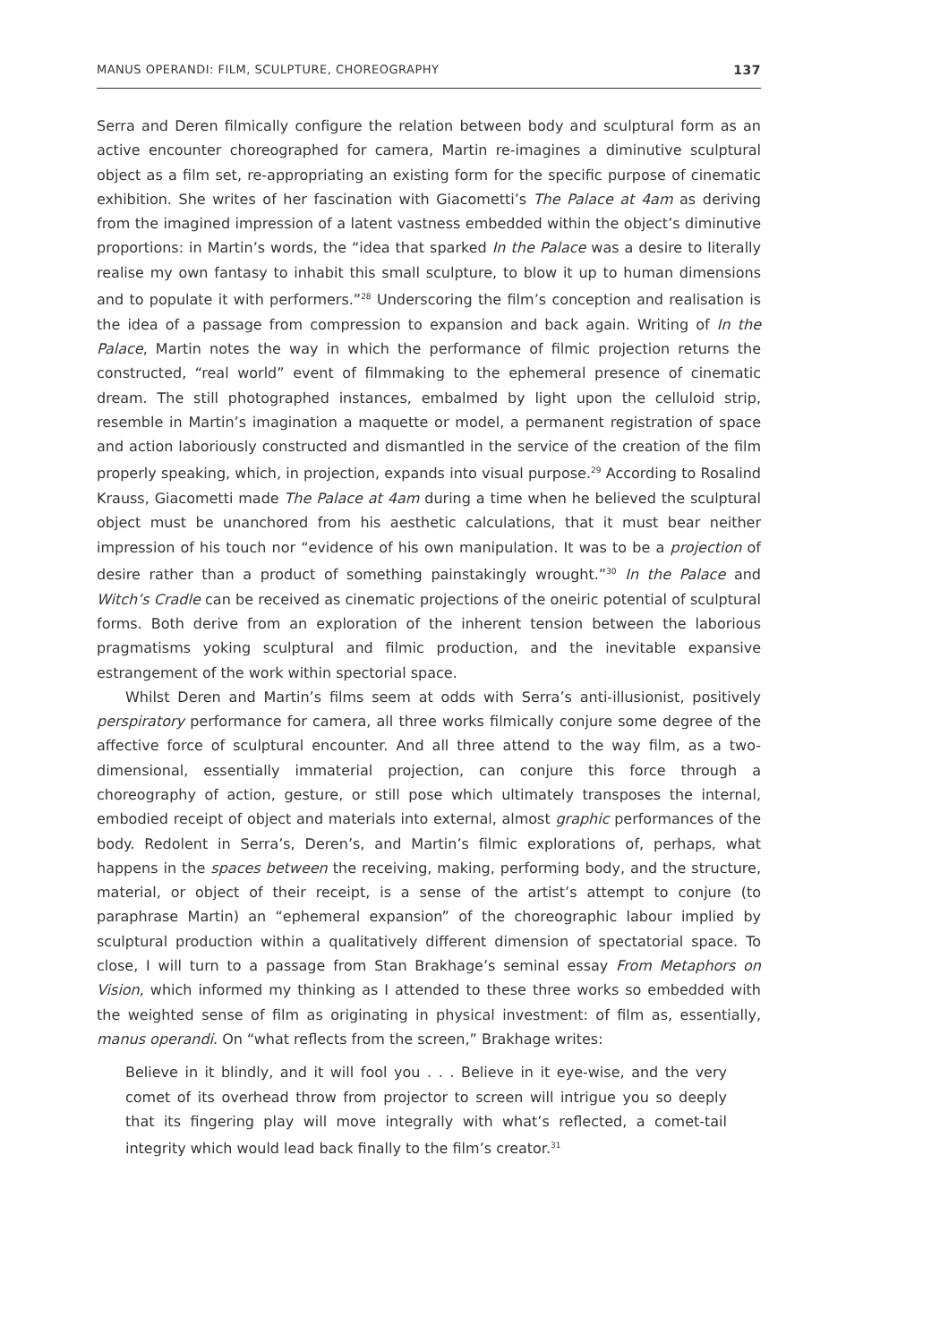MANUS OPERANDI: FILM, SCULPTURE, CHOREOGRAPHY 137
Serra and Deren filmically configure the relation between body and sculptural form as an active encounter choreographed for camera, Martin re-imagines a diminutive sculptural object as a film set, re-appropriating an existing form for the specific purpose of cinematic exhibition. She writes of her fascination with Giacometti’s The Palace at 4am as deriving from the imagined impression of a latent vastness embedded within the object’s diminutive proportions: in Martin’s words, the “idea that sparked In the Palace was a desire to literally realise my own fantasy to inhabit this small sculpture, to blow it up to human dimensions and to populate it with performers.”<sup>28</sup> Underscoring the film’s conception and realisation is the idea of a passage from compression to expansion and back again. Writing of In the Palace, Martin notes the way in which the performance of filmic projection returns the constructed, “real world” event of filmmaking to the ephemeral presence of cinematic dream. The still photographed instances, embalmed by light upon the celluloid strip, resemble in Martin’s imagination a maquette or model, a permanent registration of space and action laboriously constructed and dismantled in the service of the creation of the film properly speaking, which, in projection, expands into visual purpose.<sup>29</sup> According to Rosalind Krauss, Giacometti made The Palace at 4am during a time when he believed the sculptural object must be unanchored from his aesthetic calculations, that it must bear neither impression of his touch nor “evidence of his own manipulation. It was to be a projection of desire rather than a product of something painstakingly wrought.”<sup>30</sup> In the Palace and Witch’s Cradle can be received as cinematic projections of the oneiric potential of sculptural forms. Both derive from an exploration of the inherent tension between the laborious pragmatisms yoking sculptural and filmic production, and the inevitable expansive estrangement of the work within spectorial space.
Whilst Deren and Martin’s films seem at odds with Serra’s anti-illusionist, positively perspiratory performance for camera, all three works filmically conjure some degree of the affective force of sculptural encounter. And all three attend to the way film, as a two-dimensional, essentially immaterial projection, can conjure this force through a choreography of action, gesture, or still pose which ultimately transposes the internal, embodied receipt of object and materials into external, almost graphic performances of the body. Redolent in Serra’s, Deren’s, and Martin’s filmic explorations of, perhaps, what happens in the spaces between the receiving, making, performing body, and the structure, material, or object of their receipt, is a sense of the artist’s attempt to conjure (to paraphrase Martin) an “ephemeral expansion” of the choreographic labour implied by sculptural production within a qualitatively different dimension of spectatorial space. To close, I will turn to a passage from Stan Brakhage’s seminal essay From Metaphors on Vision, which informed my thinking as I attended to these three works so embedded with the weighted sense of film as originating in physical investment: of film as, essentially, manus operandi. On “what reflects from the screen,” Brakhage writes:
Believe in it blindly, and it will fool you . . . Believe in it eye-wise, and the very comet of its overhead throw from projector to screen will intrigue you so deeply that its fingering play will move integrally with what’s reflected, a comet-tail integrity which would lead back finally to the film’s creator.<sup>31</sup>